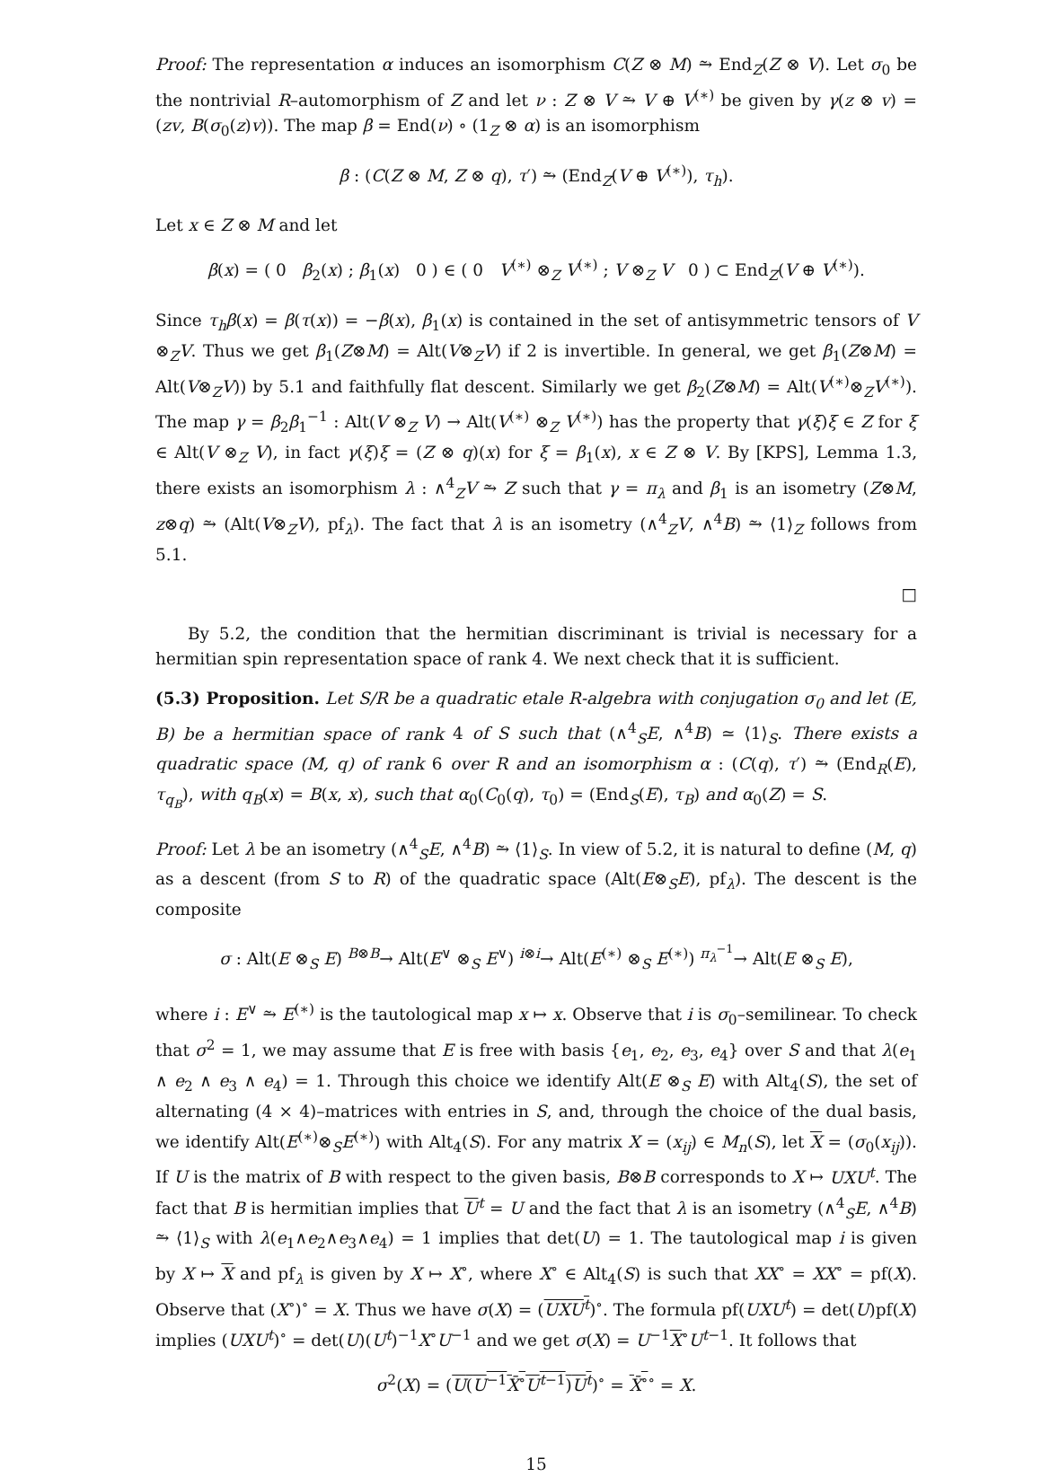Proof: The representation α induces an isomorphism C(Z ⊗ M) ⥲ End<sub>Z</sub>(Z ⊗ V). Let σ<sub>0</sub> be the nontrivial R–automorphism of Z and let ν : Z ⊗ V ⥲ V ⊕ V<sup>(∗)</sup> be given by γ(z ⊗ v) = (zv, B(σ<sub>0</sub>(z)v)). The map β = End(ν) ∘ (1<sub>Z</sub> ⊗ α) is an isomorphism
β : (C(Z ⊗ M, Z ⊗ q), τ′) ⥲ (End<sub>Z</sub>(V ⊕ V<sup>(∗)</sup>), τ<sub>h</sub>).
Let x ∈ Z ⊗ M and let
β(x) = ( 0 β<sub>2</sub>(x) ; β<sub>1</sub>(x) 0 ) ∈ ( 0 V<sup>(∗)</sup> ⊗<sub>Z</sub> V<sup>(∗)</sup> ; V ⊗<sub>Z</sub> V 0 ) ⊂ End<sub>Z</sub>(V ⊕ V<sup>(∗)</sup>).
Since τ<sub>h</sub>β(x) = β(τ(x)) = −β(x), β<sub>1</sub>(x) is contained in the set of antisymmetric tensors of V ⊗<sub>Z</sub>V. Thus we get β<sub>1</sub>(Z⊗M) = Alt(V⊗<sub>Z</sub>V) if 2 is invertible. In general, we get β<sub>1</sub>(Z⊗M) = Alt(V⊗<sub>Z</sub>V)) by 5.1 and faithfully flat descent. Similarly we get β<sub>2</sub>(Z⊗M) = Alt(V<sup>(∗)</sup>⊗<sub>Z</sub>V<sup>(∗)</sup>). The map γ = β<sub>2</sub>β<sub>1</sub><sup>−1</sup> : Alt(V ⊗<sub>Z</sub> V) → Alt(V<sup>(∗)</sup> ⊗<sub>Z</sub> V<sup>(∗)</sup>) has the property that γ(ξ)ξ ∈ Z for ξ ∈ Alt(V ⊗<sub>Z</sub> V), in fact γ(ξ)ξ = (Z ⊗ q)(x) for ξ = β<sub>1</sub>(x), x ∈ Z ⊗ V. By [KPS], Lemma 1.3, there exists an isomorphism λ : ∧<sup>4</sup><sub>Z</sub>V ⥲ Z such that γ = π<sub>λ</sub> and β<sub>1</sub> is an isometry (Z⊗M, z⊗q) ⥲ (Alt(V⊗<sub>Z</sub>V), pf<sub>λ</sub>). The fact that λ is an isometry (∧<sup>4</sup><sub>Z</sub>V, ∧<sup>4</sup>B) ⥲ ⟨1⟩<sub>Z</sub> follows from 5.1.
□
By 5.2, the condition that the hermitian discriminant is trivial is necessary for a hermitian spin representation space of rank 4. We next check that it is sufficient.
(5.3) Proposition. Let S/R be a quadratic etale R-algebra with conjugation σ<sub>0</sub> and let (E, B) be a hermitian space of rank 4 of S such that (∧<sup>4</sup><sub>S</sub>E, ∧<sup>4</sup>B) ≃ ⟨1⟩<sub>S</sub>. There exists a quadratic space (M, q) of rank 6 over R and an isomorphism α : (C(q), τ′) ⥲ (End<sub>R</sub>(E), τ<sub>q<sub>B</sub></sub>), with q<sub>B</sub>(x) = B(x, x), such that α<sub>0</sub>(C<sub>0</sub>(q), τ<sub>0</sub>) = (End<sub>S</sub>(E), τ<sub>B</sub>) and α<sub>0</sub>(Z) = S.
Proof: Let λ be an isometry (∧<sup>4</sup><sub>S</sub>E, ∧<sup>4</sup>B) ⥲ ⟨1⟩<sub>S</sub>. In view of 5.2, it is natural to define (M, q) as a descent (from S to R) of the quadratic space (Alt(E⊗<sub>S</sub>E), pf<sub>λ</sub>). The descent is the composite
σ : Alt(E ⊗<sub>S</sub> E) <sup>B⊗B</sup>→ Alt(E<sup>∨</sup> ⊗<sub>S</sub> E<sup>∨</sup>) <sup>i⊗i</sup>→ Alt(E<sup>(∗)</sup> ⊗<sub>S</sub> E<sup>(∗)</sup>) <sup>π<sub>λ</sub><sup>−1</sup></sup>→ Alt(E ⊗<sub>S</sub> E),
where i : E<sup>∨</sup> ⥲ E<sup>(∗)</sup> is the tautological map x ↦ x. Observe that i is σ<sub>0</sub>–semilinear. To check that σ<sup>2</sup> = 1, we may assume that E is free with basis {e<sub>1</sub>, e<sub>2</sub>, e<sub>3</sub>, e<sub>4</sub>} over S and that λ(e<sub>1</sub> ∧ e<sub>2</sub> ∧ e<sub>3</sub> ∧ e<sub>4</sub>) = 1. Through this choice we identify Alt(E ⊗<sub>S</sub> E) with Alt<sub>4</sub>(S), the set of alternating (4 × 4)–matrices with entries in S, and, through the choice of the dual basis, we identify Alt(E<sup>(∗)</sup>⊗<sub>S</sub>E<sup>(∗)</sup>) with Alt<sub>4</sub>(S). For any matrix X = (x<sub>ij</sub>) ∈ M<sub>n</sub>(S), let X = (σ<sub>0</sub>(x<sub>ij</sub>)). If U is the matrix of B with respect to the given basis, B⊗B corresponds to X ↦ UXU<sup>t</sup>. The fact that B is hermitian implies that U<sup>t</sup> = U and the fact that λ is an isometry (∧<sup>4</sup><sub>S</sub>E, ∧<sup>4</sup>B) ⥲ ⟨1⟩<sub>S</sub> with λ(e<sub>1</sub>∧e<sub>2</sub>∧e<sub>3</sub>∧e<sub>4</sub>) = 1 implies that det(U) = 1. The tautological map i is given by X ↦ X and pf<sub>λ</sub> is given by X ↦ X<sup>∘</sup>, where X<sup>∘</sup> ∈ Alt<sub>4</sub>(S) is such that XX<sup>∘</sup> = XX<sup>∘</sup> = pf(X). Observe that (X<sup>∘</sup>)<sup>∘</sup> = X. Thus we have σ(X) = (UXU<sup>t</sup>)<sup>∘</sup>. The formula pf(UXU<sup>t</sup>) = det(U)pf(X) implies (UXU<sup>t</sup>)<sup>∘</sup> = det(U)(U<sup>t</sup>)<sup>−1</sup>X<sup>∘</sup>U<sup>−1</sup> and we get σ(X) = U<sup>−1</sup>X<sup>∘</sup>U<sup>t−1</sup>. It follows that
σ<sup>2</sup>(X) = (U(U<sup>−1</sup>X̄<sup>∘</sup>U<sup>t−1</sup>)U<sup>t</sup>)<sup>∘</sup> = X̄<sup>∘</sup><sup>∘</sup> = X.
15